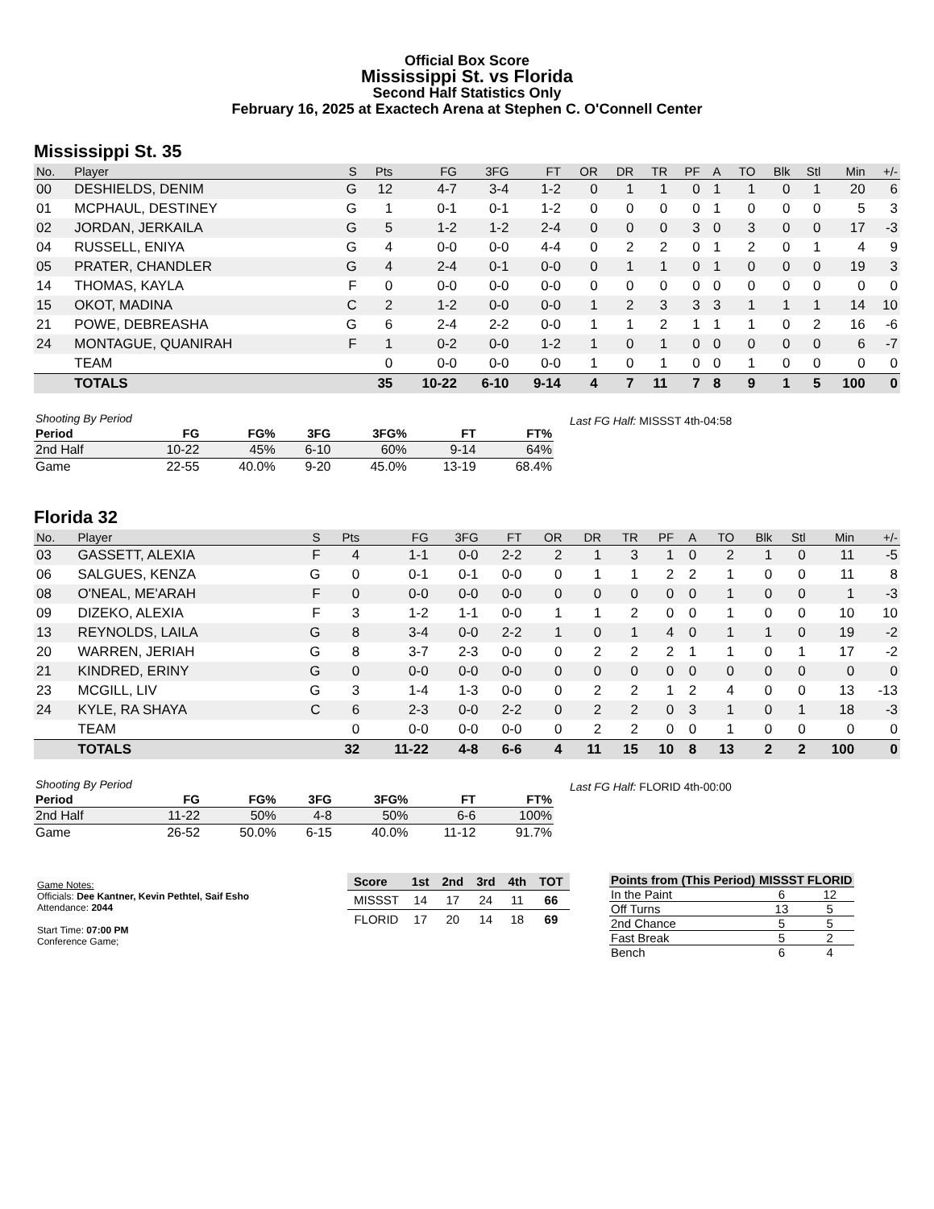Official Box Score
Mississippi St. vs Florida
Second Half Statistics Only
February 16, 2025 at Exactech Arena at Stephen C. O'Connell Center
Mississippi St. 35
| No. | Player | S | Pts | FG | 3FG | FT | OR | DR | TR | PF | A | TO | Blk | Stl | Min | +/- |
| --- | --- | --- | --- | --- | --- | --- | --- | --- | --- | --- | --- | --- | --- | --- | --- | --- |
| 00 | DESHIELDS, DENIM | G | 12 | 4-7 | 3-4 | 1-2 | 0 | 1 | 1 | 0 | 1 | 1 | 0 | 1 | 20 | 6 |
| 01 | MCPHAUL, DESTINEY | G | 1 | 0-1 | 0-1 | 1-2 | 0 | 0 | 0 | 0 | 1 | 0 | 0 | 0 | 5 | 3 |
| 02 | JORDAN, JERKAILA | G | 5 | 1-2 | 1-2 | 2-4 | 0 | 0 | 0 | 3 | 0 | 3 | 0 | 0 | 17 | -3 |
| 04 | RUSSELL, ENIYA | G | 4 | 0-0 | 0-0 | 4-4 | 0 | 2 | 2 | 0 | 1 | 2 | 0 | 1 | 4 | 9 |
| 05 | PRATER, CHANDLER | G | 4 | 2-4 | 0-1 | 0-0 | 0 | 1 | 1 | 0 | 1 | 0 | 0 | 0 | 19 | 3 |
| 14 | THOMAS, KAYLA | F | 0 | 0-0 | 0-0 | 0-0 | 0 | 0 | 0 | 0 | 0 | 0 | 0 | 0 | 0 | 0 |
| 15 | OKOT, MADINA | C | 2 | 1-2 | 0-0 | 0-0 | 1 | 2 | 3 | 3 | 3 | 1 | 1 | 1 | 14 | 10 |
| 21 | POWE, DEBREASHA | G | 6 | 2-4 | 2-2 | 0-0 | 1 | 1 | 2 | 1 | 1 | 1 | 0 | 2 | 16 | -6 |
| 24 | MONTAGUE, QUANIRAH | F | 1 | 0-2 | 0-0 | 1-2 | 1 | 0 | 1 | 0 | 0 | 0 | 0 | 0 | 6 | -7 |
| | TEAM | | 0 | 0-0 | 0-0 | 0-0 | 1 | 0 | 1 | 0 | 0 | 1 | 0 | 0 | 0 | 0 |
| | TOTALS | | 35 | 10-22 | 6-10 | 9-14 | 4 | 7 | 11 | 7 | 8 | 9 | 1 | 5 | 100 | 0 |
| Shooting By Period | | | | | | |
| Period | FG | FG% | 3FG | 3FG% | FT | FT% |
| 2nd Half | 10-22 | 45% | 6-10 | 60% | 9-14 | 64% |
| Game | 22-55 | 40.0% | 9-20 | 45.0% | 13-19 | 68.4% |
Last FG Half: MISSST 4th-04:58
Florida 32
| No. | Player | S | Pts | FG | 3FG | FT | OR | DR | TR | PF | A | TO | Blk | Stl | Min | +/- |
| --- | --- | --- | --- | --- | --- | --- | --- | --- | --- | --- | --- | --- | --- | --- | --- | --- |
| 03 | GASSETT, ALEXIA | F | 4 | 1-1 | 0-0 | 2-2 | 2 | 1 | 3 | 1 | 0 | 2 | 1 | 0 | 11 | -5 |
| 06 | SALGUES, KENZA | G | 0 | 0-1 | 0-1 | 0-0 | 0 | 1 | 1 | 2 | 2 | 1 | 0 | 0 | 11 | 8 |
| 08 | O'NEAL, ME'ARAH | F | 0 | 0-0 | 0-0 | 0-0 | 0 | 0 | 0 | 0 | 0 | 1 | 0 | 0 | 1 | -3 |
| 09 | DIZEKO, ALEXIA | F | 3 | 1-2 | 1-1 | 0-0 | 1 | 1 | 2 | 0 | 0 | 1 | 0 | 0 | 10 | 10 |
| 13 | REYNOLDS, LAILA | G | 8 | 3-4 | 0-0 | 2-2 | 1 | 0 | 1 | 4 | 0 | 1 | 1 | 0 | 19 | -2 |
| 20 | WARREN, JERIAH | G | 8 | 3-7 | 2-3 | 0-0 | 0 | 2 | 2 | 2 | 1 | 1 | 0 | 1 | 17 | -2 |
| 21 | KINDRED, ERINY | G | 0 | 0-0 | 0-0 | 0-0 | 0 | 0 | 0 | 0 | 0 | 0 | 0 | 0 | 0 | 0 |
| 23 | MCGILL, LIV | G | 3 | 1-4 | 1-3 | 0-0 | 0 | 2 | 2 | 1 | 2 | 4 | 0 | 0 | 13 | -13 |
| 24 | KYLE, RA SHAYA | C | 6 | 2-3 | 0-0 | 2-2 | 0 | 2 | 2 | 0 | 3 | 1 | 0 | 1 | 18 | -3 |
| | TEAM | | 0 | 0-0 | 0-0 | 0-0 | 0 | 2 | 2 | 0 | 0 | 1 | 0 | 0 | 0 | 0 |
| | TOTALS | | 32 | 11-22 | 4-8 | 6-6 | 4 | 11 | 15 | 10 | 8 | 13 | 2 | 2 | 100 | 0 |
| Shooting By Period | | | | | | |
| Period | FG | FG% | 3FG | 3FG% | FT | FT% |
| 2nd Half | 11-22 | 50% | 4-8 | 50% | 6-6 | 100% |
| Game | 26-52 | 50.0% | 6-15 | 40.0% | 11-12 | 91.7% |
Last FG Half: FLORID 4th-00:00
Game Notes:
Officials: Dee Kantner, Kevin Pethtel, Saif Esho
Attendance: 2044
Start Time: 07:00 PM
Conference Game;
| Score | 1st | 2nd | 3rd | 4th | TOT |
| --- | --- | --- | --- | --- | --- |
| MISSST | 14 | 17 | 24 | 11 | 66 |
| FLORID | 17 | 20 | 14 | 18 | 69 |
| Points from (This Period) | MISSST | FLORID |
| --- | --- | --- |
| In the Paint | 6 | 12 |
| Off Turns | 13 | 5 |
| 2nd Chance | 5 | 5 |
| Fast Break | 5 | 2 |
| Bench | 6 | 4 |